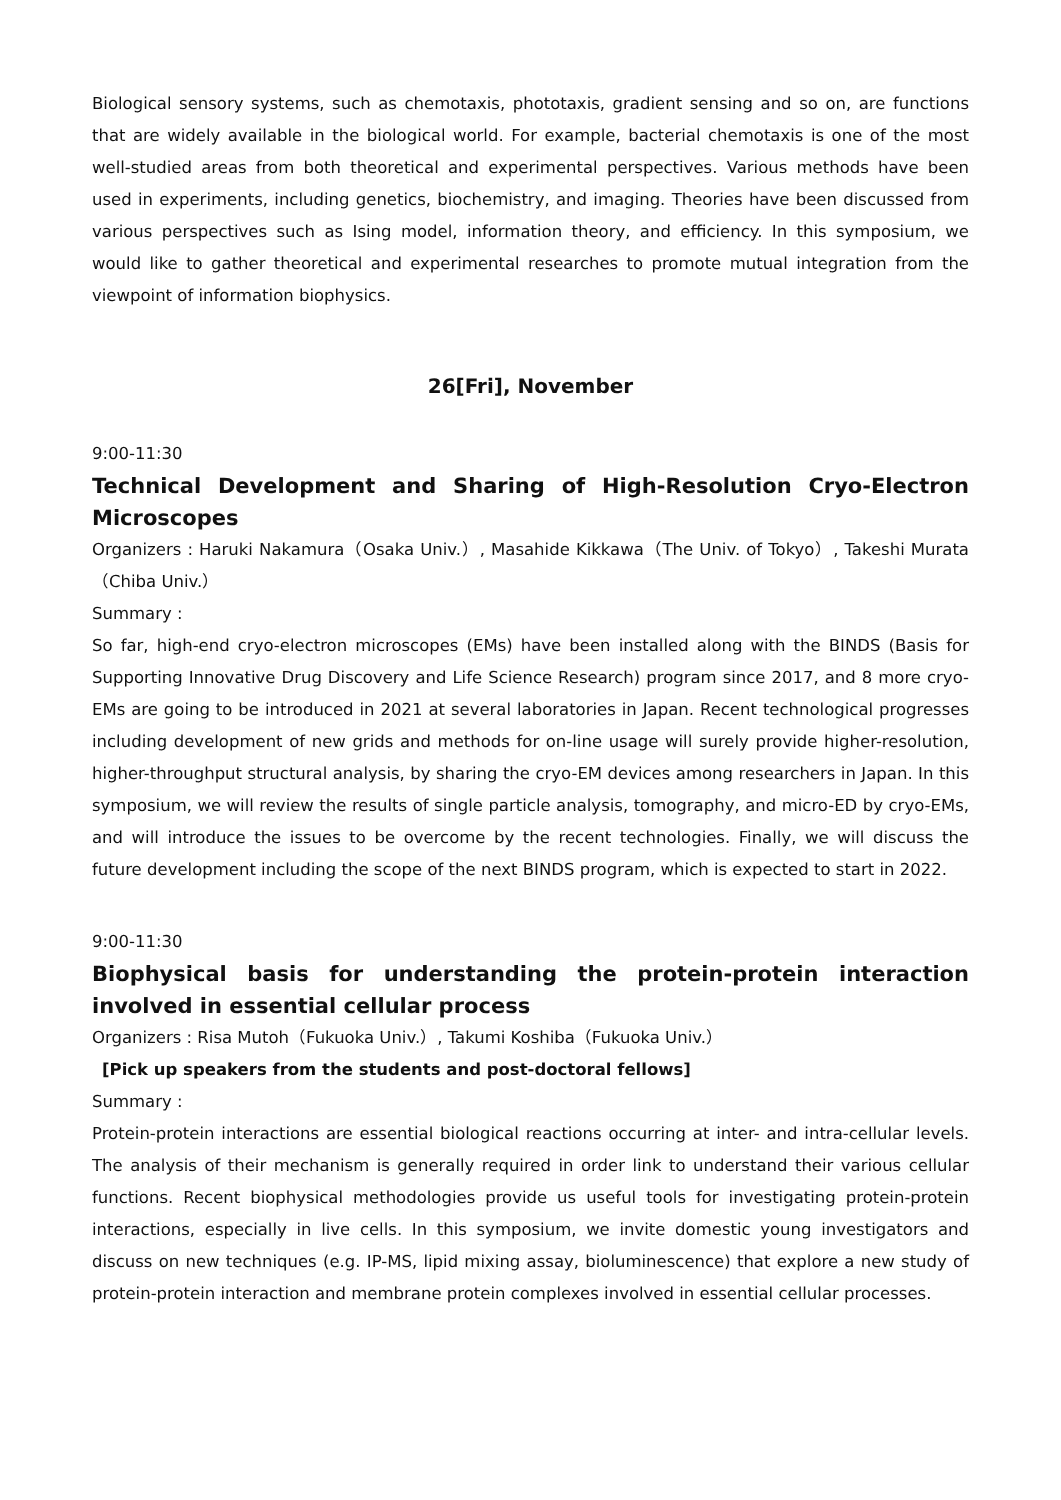Biological sensory systems, such as chemotaxis, phototaxis, gradient sensing and so on, are functions that are widely available in the biological world. For example, bacterial chemotaxis is one of the most well-studied areas from both theoretical and experimental perspectives. Various methods have been used in experiments, including genetics, biochemistry, and imaging. Theories have been discussed from various perspectives such as Ising model, information theory, and efficiency. In this symposium, we would like to gather theoretical and experimental researches to promote mutual integration from the viewpoint of information biophysics.
26[Fri], November
9:00-11:30
Technical Development and Sharing of High-Resolution Cryo-Electron Microscopes
Organizers : Haruki Nakamura（Osaka Univ.）, Masahide Kikkawa（The Univ. of Tokyo）, Takeshi Murata（Chiba Univ.）
Summary :
So far, high-end cryo-electron microscopes (EMs) have been installed along with the BINDS (Basis for Supporting Innovative Drug Discovery and Life Science Research) program since 2017, and 8 more cryo-EMs are going to be introduced in 2021 at several laboratories in Japan. Recent technological progresses including development of new grids and methods for on-line usage will surely provide higher-resolution, higher-throughput structural analysis, by sharing the cryo-EM devices among researchers in Japan. In this symposium, we will review the results of single particle analysis, tomography, and micro-ED by cryo-EMs, and will introduce the issues to be overcome by the recent technologies. Finally, we will discuss the future development including the scope of the next BINDS program, which is expected to start in 2022.
9:00-11:30
Biophysical basis for understanding the protein-protein interaction involved in essential cellular process
Organizers : Risa Mutoh（Fukuoka Univ.）, Takumi Koshiba（Fukuoka Univ.）
[Pick up speakers from the students and post-doctoral fellows]
Summary :
Protein-protein interactions are essential biological reactions occurring at inter- and intra-cellular levels. The analysis of their mechanism is generally required in order link to understand their various cellular functions. Recent biophysical methodologies provide us useful tools for investigating protein-protein interactions, especially in live cells. In this symposium, we invite domestic young investigators and discuss on new techniques (e.g. IP-MS, lipid mixing assay, bioluminescence) that explore a new study of protein-protein interaction and membrane protein complexes involved in essential cellular processes.